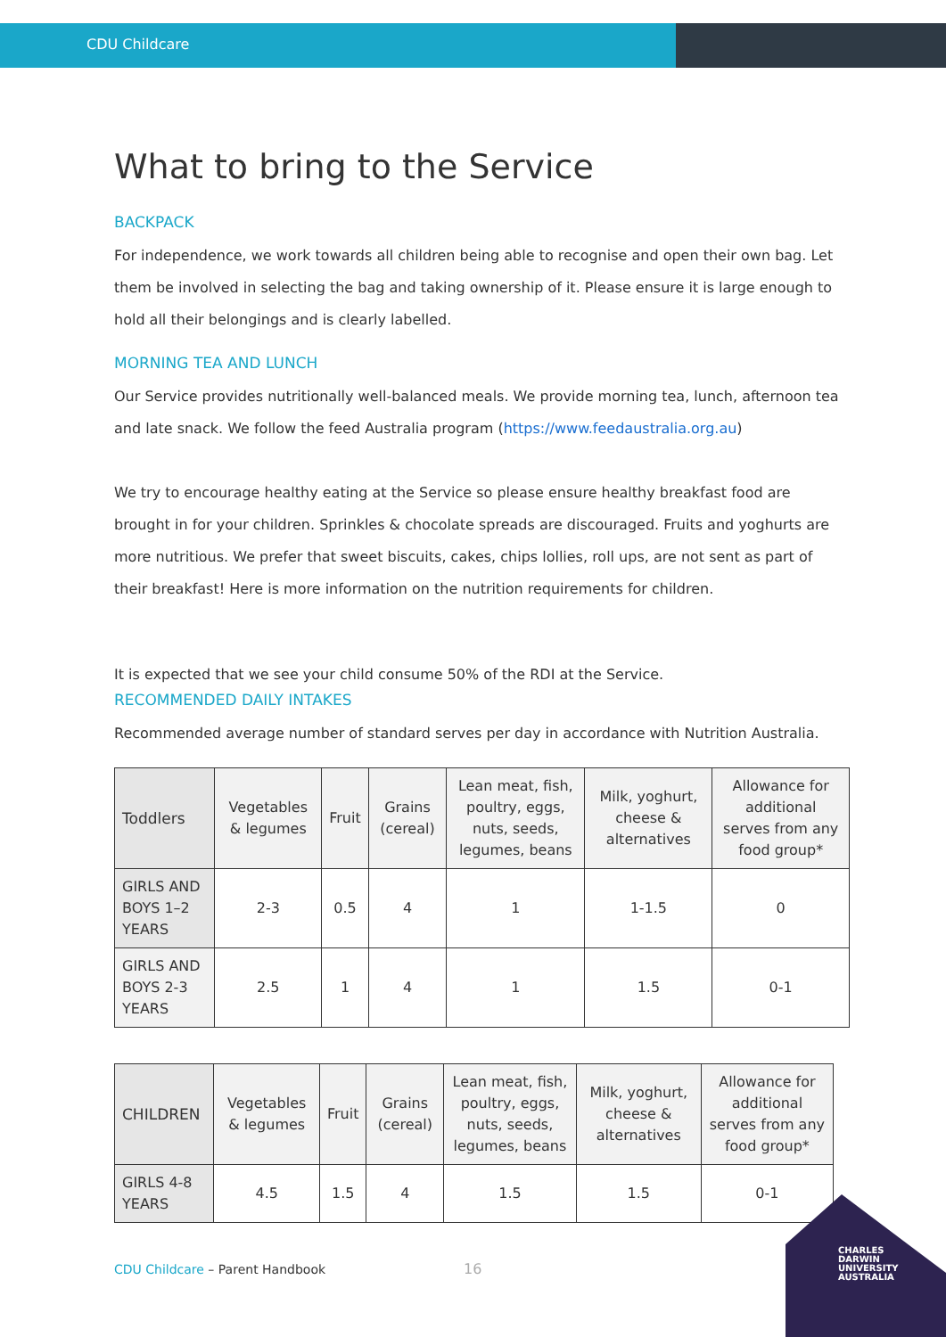CDU Childcare
What to bring to the Service
BACKPACK
For independence, we work towards all children being able to recognise and open their own bag. Let them be involved in selecting the bag and taking ownership of it. Please ensure it is large enough to hold all their belongings and is clearly labelled.
MORNING TEA AND LUNCH
Our Service provides nutritionally well-balanced meals. We provide morning tea, lunch, afternoon tea and late snack. We follow the feed Australia program (https://www.feedaustralia.org.au)
We try to encourage healthy eating at the Service so please ensure healthy breakfast food are brought in for your children. Sprinkles & chocolate spreads are discouraged. Fruits and yoghurts are more nutritious. We prefer that sweet biscuits, cakes, chips lollies, roll ups, are not sent as part of their breakfast! Here is more information on the nutrition requirements for children.
It is expected that we see your child consume 50% of the RDI at the Service.
RECOMMENDED DAILY INTAKES
Recommended average number of standard serves per day in accordance with Nutrition Australia.
| Toddlers | Vegetables & legumes | Fruit | Grains (cereal) | Lean meat, fish, poultry, eggs, nuts, seeds, legumes, beans | Milk, yoghurt, cheese & alternatives | Allowance for additional serves from any food group* |
| --- | --- | --- | --- | --- | --- | --- |
| GIRLS AND BOYS 1–2 YEARS | 2-3 | 0.5 | 4 | 1 | 1-1.5 | 0 |
| GIRLS AND BOYS 2-3 YEARS | 2.5 | 1 | 4 | 1 | 1.5 | 0-1 |
| CHILDREN | Vegetables & legumes | Fruit | Grains (cereal) | Lean meat, fish, poultry, eggs, nuts, seeds, legumes, beans | Milk, yoghurt, cheese & alternatives | Allowance for additional serves from any food group* |
| --- | --- | --- | --- | --- | --- | --- |
| GIRLS 4-8 YEARS | 4.5 | 1.5 | 4 | 1.5 | 1.5 | 0-1 |
CDU Childcare – Parent Handbook
16
CHARLES
DARWIN
UNIVERSITY
AUSTRALIA